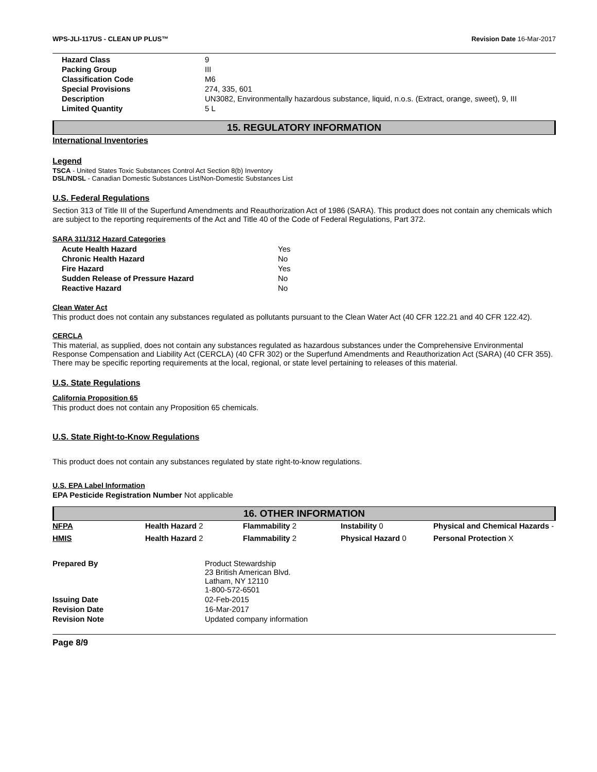WPS-JLI-117US - CLEAN UP PLUS™ Revision Date 16-Mar-2017
| Hazard Class | 9 |
| Packing Group | III |
| Classification Code | M6 |
| Special Provisions | 274, 335, 601 |
| Description | UN3082, Environmentally hazardous substance, liquid, n.o.s. (Extract, orange, sweet), 9, III |
| Limited Quantity | 5 L |
15. REGULATORY INFORMATION
International Inventories
Legend
TSCA - United States Toxic Substances Control Act Section 8(b) Inventory
DSL/NDSL - Canadian Domestic Substances List/Non-Domestic Substances List
U.S. Federal Regulations
Section 313 of Title III of the Superfund Amendments and Reauthorization Act of 1986 (SARA). This product does not contain any chemicals which are subject to the reporting requirements of the Act and Title 40 of the Code of Federal Regulations, Part 372.
SARA 311/312 Hazard Categories
| Acute Health Hazard | Yes |
| Chronic Health Hazard | No |
| Fire Hazard | Yes |
| Sudden Release of Pressure Hazard | No |
| Reactive Hazard | No |
Clean Water Act
This product does not contain any substances regulated as pollutants pursuant to the Clean Water Act (40 CFR 122.21 and 40 CFR 122.42).
CERCLA
This material, as supplied, does not contain any substances regulated as hazardous substances under the Comprehensive Environmental Response Compensation and Liability Act (CERCLA) (40 CFR 302) or the Superfund Amendments and Reauthorization Act (SARA) (40 CFR 355). There may be specific reporting requirements at the local, regional, or state level pertaining to releases of this material.
U.S. State Regulations
California Proposition 65
This product does not contain any Proposition 65 chemicals.
U.S. State Right-to-Know Regulations
This product does not contain any substances regulated by state right-to-know regulations.
U.S. EPA Label Information
EPA Pesticide Registration Number Not applicable
16. OTHER INFORMATION
| NFPA | Health Hazard 2 | Flammability 2 | Instability 0 | Physical and Chemical Hazards - |
| HMIS | Health Hazard 2 | Flammability 2 | Physical Hazard 0 | Personal Protection X |
| Prepared By | Product Stewardship 23 British American Blvd. Latham, NY 12110 1-800-572-6501 |
| Issuing Date | 02-Feb-2015 |
| Revision Date | 16-Mar-2017 |
| Revision Note | Updated company information |
Page 8/9